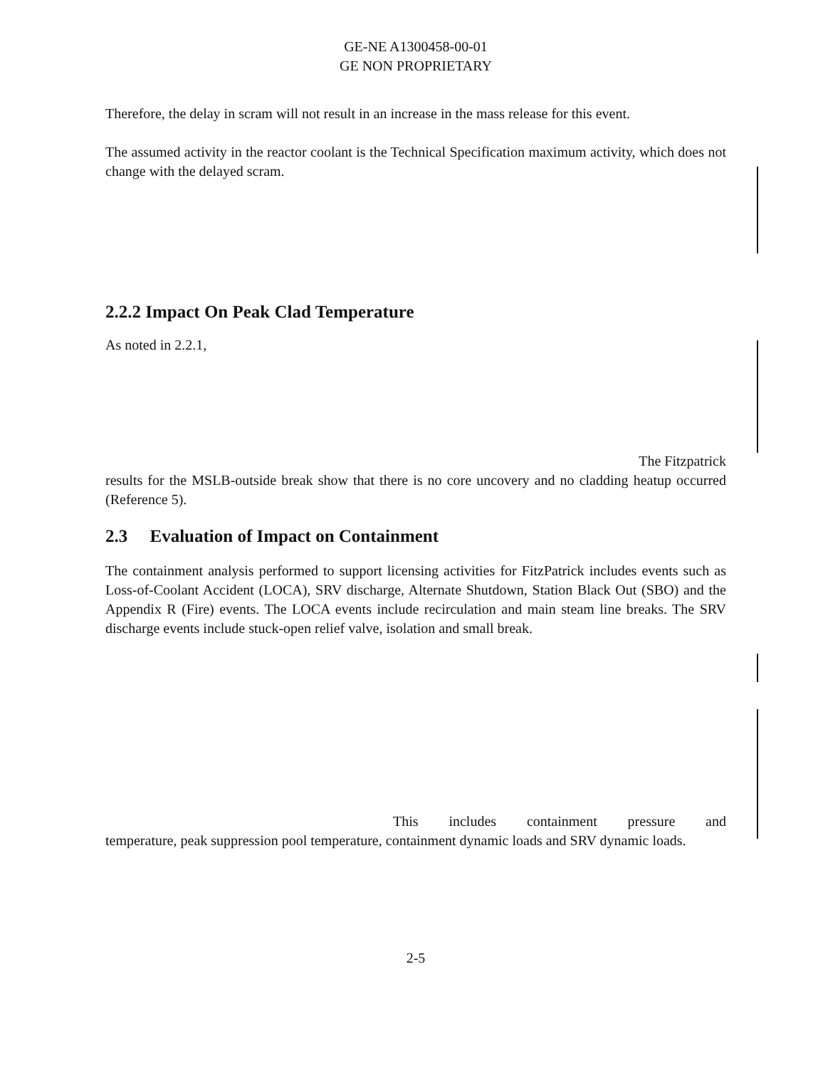GE-NE A1300458-00-01
GE NON PROPRIETARY
Therefore, the delay in scram will not result in an increase in the mass release for this event.
The assumed activity in the reactor coolant is the Technical Specification maximum activity, which does not change with the delayed scram.
2.2.2 Impact On Peak Clad Temperature
As noted in 2.2.1,
The Fitzpatrick
results for the MSLB-outside break show that there is no core uncovery and no cladding heatup occurred (Reference 5).
2.3 Evaluation of Impact on Containment
The containment analysis performed to support licensing activities for FitzPatrick includes events such as Loss-of-Coolant Accident (LOCA), SRV discharge, Alternate Shutdown, Station Black Out (SBO) and the Appendix R (Fire) events. The LOCA events include recirculation and main steam line breaks. The SRV discharge events include stuck-open relief valve, isolation and small break.
This includes containment pressure and
temperature, peak suppression pool temperature, containment dynamic loads and SRV dynamic loads.
2-5